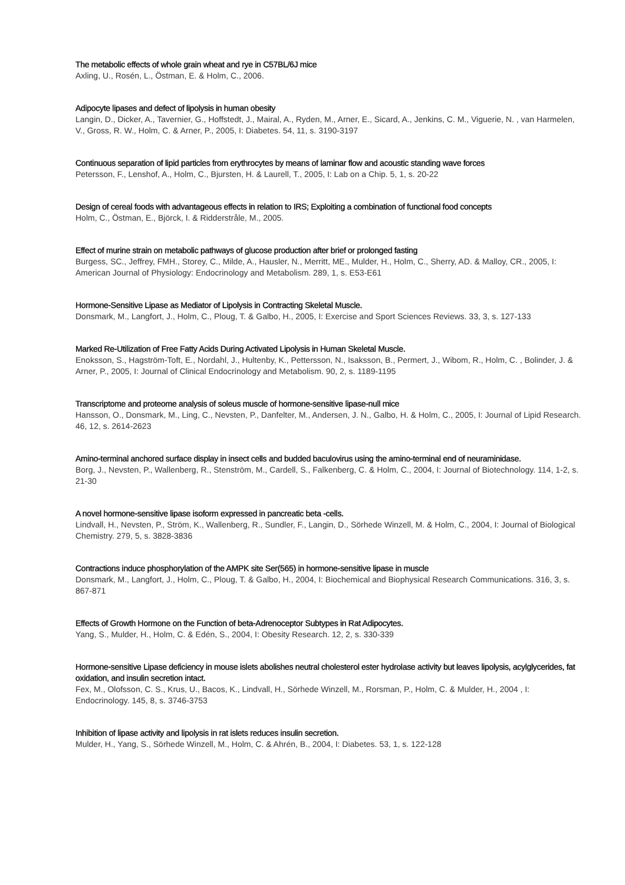The metabolic effects of whole grain wheat and rye in C57BL/6J mice
Axling, U., Rosén, L., Östman, E. & Holm, C., 2006.
Adipocyte lipases and defect of lipolysis in human obesity
Langin, D., Dicker, A., Tavernier, G., Hoffstedt, J., Mairal, A., Ryden, M., Arner, E., Sicard, A., Jenkins, C. M., Viguerie, N. , van Harmelen, V., Gross, R. W., Holm, C. & Arner, P., 2005, I: Diabetes. 54, 11, s. 3190-3197
Continuous separation of lipid particles from erythrocytes by means of laminar flow and acoustic standing wave forces
Petersson, F., Lenshof, A., Holm, C., Bjursten, H. & Laurell, T., 2005, I: Lab on a Chip. 5, 1, s. 20-22
Design of cereal foods with advantageous effects in relation to IRS; Exploiting a combination of functional food concepts
Holm, C., Östman, E., Björck, I. & Ridderstråle, M., 2005.
Effect of murine strain on metabolic pathways of glucose production after brief or prolonged fasting
Burgess, SC., Jeffrey, FMH., Storey, C., Milde, A., Hausler, N., Merritt, ME., Mulder, H., Holm, C., Sherry, AD. & Malloy, CR., 2005, I: American Journal of Physiology: Endocrinology and Metabolism. 289, 1, s. E53-E61
Hormone-Sensitive Lipase as Mediator of Lipolysis in Contracting Skeletal Muscle.
Donsmark, M., Langfort, J., Holm, C., Ploug, T. & Galbo, H., 2005, I: Exercise and Sport Sciences Reviews. 33, 3, s. 127-133
Marked Re-Utilization of Free Fatty Acids During Activated Lipolysis in Human Skeletal Muscle.
Enoksson, S., Hagström-Toft, E., Nordahl, J., Hultenby, K., Pettersson, N., Isaksson, B., Permert, J., Wibom, R., Holm, C. , Bolinder, J. & Arner, P., 2005, I: Journal of Clinical Endocrinology and Metabolism. 90, 2, s. 1189-1195
Transcriptome and proteome analysis of soleus muscle of hormone-sensitive lipase-null mice
Hansson, O., Donsmark, M., Ling, C., Nevsten, P., Danfelter, M., Andersen, J. N., Galbo, H. & Holm, C., 2005, I: Journal of Lipid Research. 46, 12, s. 2614-2623
Amino-terminal anchored surface display in insect cells and budded baculovirus using the amino-terminal end of neuraminidase.
Borg, J., Nevsten, P., Wallenberg, R., Stenström, M., Cardell, S., Falkenberg, C. & Holm, C., 2004, I: Journal of Biotechnology. 114, 1-2, s. 21-30
A novel hormone-sensitive lipase isoform expressed in pancreatic beta -cells.
Lindvall, H., Nevsten, P., Ström, K., Wallenberg, R., Sundler, F., Langin, D., Sörhede Winzell, M. & Holm, C., 2004, I: Journal of Biological Chemistry. 279, 5, s. 3828-3836
Contractions induce phosphorylation of the AMPK site Ser(565) in hormone-sensitive lipase in muscle
Donsmark, M., Langfort, J., Holm, C., Ploug, T. & Galbo, H., 2004, I: Biochemical and Biophysical Research Communications. 316, 3, s. 867-871
Effects of Growth Hormone on the Function of beta-Adrenoceptor Subtypes in Rat Adipocytes.
Yang, S., Mulder, H., Holm, C. & Edén, S., 2004, I: Obesity Research. 12, 2, s. 330-339
Hormone-sensitive Lipase deficiency in mouse islets abolishes neutral cholesterol ester hydrolase activity but leaves lipolysis, acylglycerides, fat oxidation, and insulin secretion intact.
Fex, M., Olofsson, C. S., Krus, U., Bacos, K., Lindvall, H., Sörhede Winzell, M., Rorsman, P., Holm, C. & Mulder, H., 2004 , I: Endocrinology. 145, 8, s. 3746-3753
Inhibition of lipase activity and lipolysis in rat islets reduces insulin secretion.
Mulder, H., Yang, S., Sörhede Winzell, M., Holm, C. & Ahrén, B., 2004, I: Diabetes. 53, 1, s. 122-128